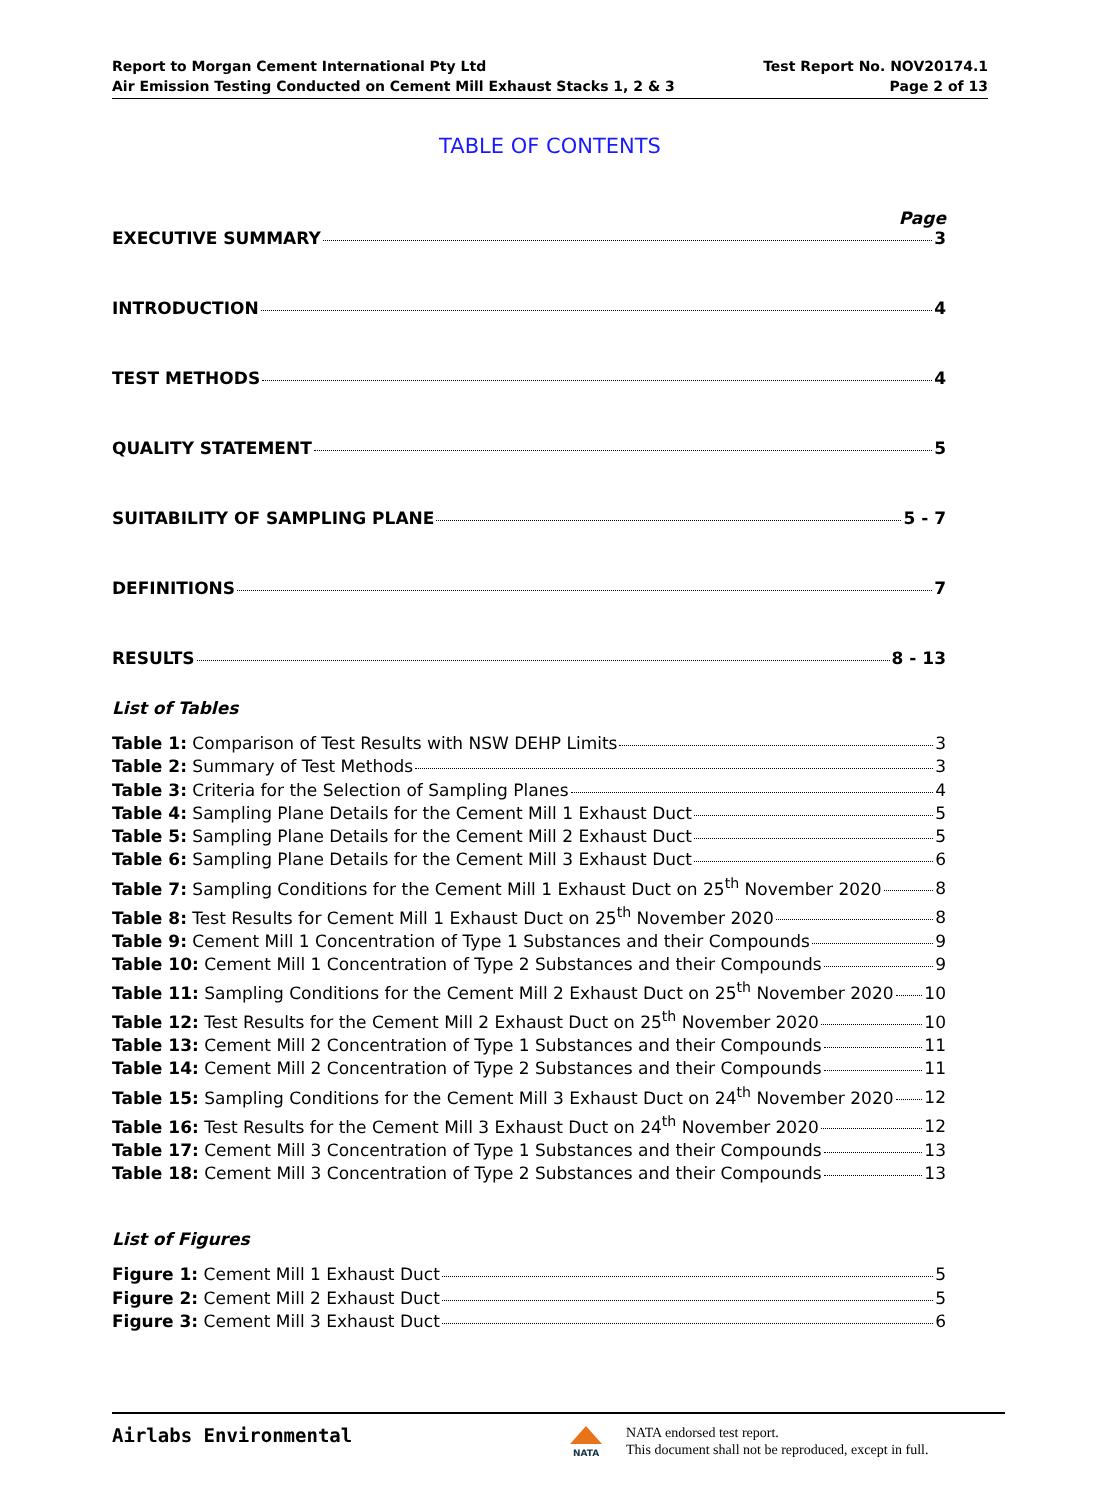Report to Morgan Cement International Pty Ltd
Air Emission Testing Conducted on Cement Mill Exhaust Stacks 1, 2 & 3
Test Report No. NOV20174.1
Page 2 of 13
TABLE OF CONTENTS
Page
EXECUTIVE SUMMARY 3
INTRODUCTION 4
TEST METHODS 4
QUALITY STATEMENT 5
SUITABILITY OF SAMPLING PLANE 5 - 7
DEFINITIONS 7
RESULTS 8 - 13
List of Tables
Table 1: Comparison of Test Results with NSW DEHP Limits 3
Table 2: Summary of Test Methods 3
Table 3: Criteria for the Selection of Sampling Planes 4
Table 4: Sampling Plane Details for the Cement Mill 1 Exhaust Duct 5
Table 5: Sampling Plane Details for the Cement Mill 2 Exhaust Duct 5
Table 6: Sampling Plane Details for the Cement Mill 3 Exhaust Duct 6
Table 7: Sampling Conditions for the Cement Mill 1 Exhaust Duct on 25<sup>th</sup> November 2020 8
Table 8: Test Results for Cement Mill 1 Exhaust Duct on 25<sup>th</sup> November 2020 8
Table 9: Cement Mill 1 Concentration of Type 1 Substances and their Compounds 9
Table 10: Cement Mill 1 Concentration of Type 2 Substances and their Compounds 9
Table 11: Sampling Conditions for the Cement Mill 2 Exhaust Duct on 25<sup>th</sup> November 2020 10
Table 12: Test Results for the Cement Mill 2 Exhaust Duct on 25<sup>th</sup> November 2020 10
Table 13: Cement Mill 2 Concentration of Type 1 Substances and their Compounds 11
Table 14: Cement Mill 2 Concentration of Type 2 Substances and their Compounds 11
Table 15: Sampling Conditions for the Cement Mill 3 Exhaust Duct on 24<sup>th</sup> November 2020 12
Table 16: Test Results for the Cement Mill 3 Exhaust Duct on 24<sup>th</sup> November 2020 12
Table 17: Cement Mill 3 Concentration of Type 1 Substances and their Compounds 13
Table 18: Cement Mill 3 Concentration of Type 2 Substances and their Compounds 13
List of Figures
Figure 1: Cement Mill 1 Exhaust Duct 5
Figure 2: Cement Mill 2 Exhaust Duct 5
Figure 3: Cement Mill 3 Exhaust Duct 6
Airlabs Environmental
NATA
NATA endorsed test report.
This document shall not be reproduced, except in full.